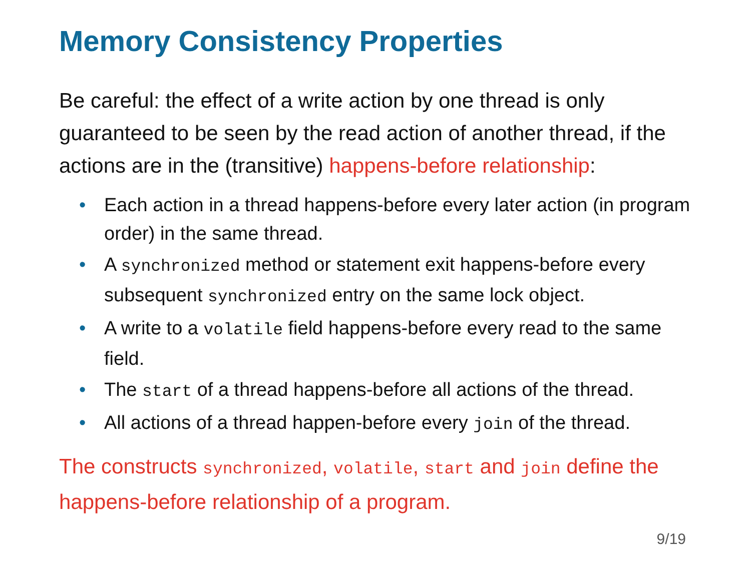Memory Consistency Properties
Be careful: the effect of a write action by one thread is only guaranteed to be seen by the read action of another thread, if the actions are in the (transitive) happens-before relationship:
• Each action in a thread happens-before every later action (in program order) in the same thread.
• A synchronized method or statement exit happens-before every subsequent synchronized entry on the same lock object.
• A write to a volatile field happens-before every read to the same field.
• The start of a thread happens-before all actions of the thread.
• All actions of a thread happen-before every join of the thread.
The constructs synchronized, volatile, start and join define the happens-before relationship of a program.
9/19